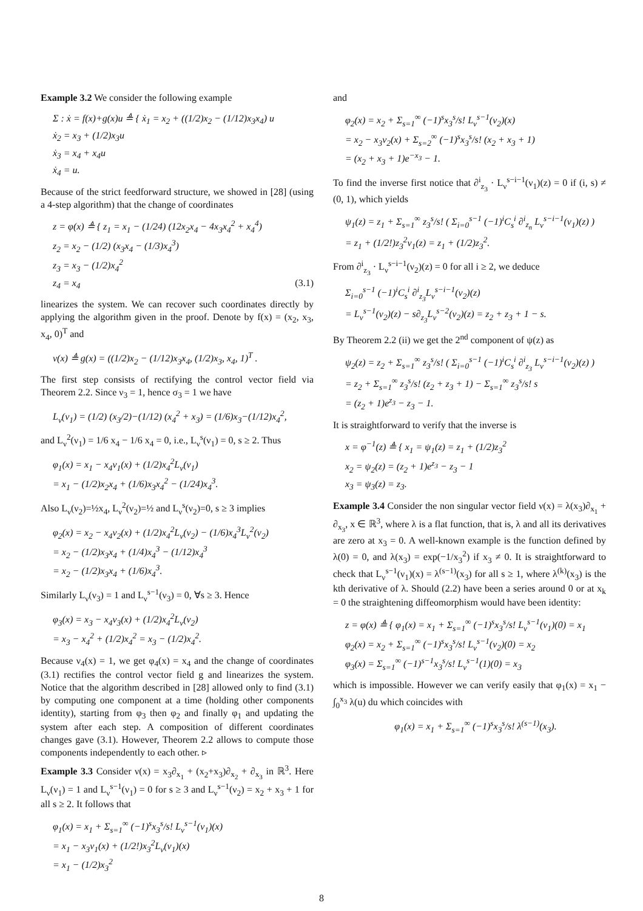Example 3.2 We consider the following example
Σ : ẋ = f(x)+g(x)u ≜ { ẋ<sub>1</sub> = x<sub>2</sub> + ((1/2)x<sub>2</sub> − (1/12)x<sub>3</sub>x<sub>4</sub>) u
ẋ<sub>2</sub> = x<sub>3</sub> + (1/2)x<sub>3</sub>u
ẋ<sub>3</sub> = x<sub>4</sub> + x<sub>4</sub>u
ẋ<sub>4</sub> = u.
Because of the strict feedforward structure, we showed in [28] (using a 4-step algorithm) that the change of coordinates
z = φ(x) ≜ { z<sub>1</sub> = x<sub>1</sub> − (1/24) (12x<sub>2</sub>x<sub>4</sub> − 4x<sub>3</sub>x<sub>4</sub><sup>2</sup> + x<sub>4</sub><sup>4</sup>)
z<sub>2</sub> = x<sub>2</sub> − (1/2) (x<sub>3</sub>x<sub>4</sub> − (1/3)x<sub>4</sub><sup>3</sup>)
z<sub>3</sub> = x<sub>3</sub> − (1/2)x<sub>4</sub><sup>2</sup>
z<sub>4</sub> = x<sub>4</sub> (3.1)
linearizes the system. We can recover such coordinates directly by applying the algorithm given in the proof. Denote by f(x) = (x<sub>2</sub>, x<sub>3</sub>, x<sub>4</sub>, 0)<sup>T</sup> and
ν(x) ≜ g(x) = ((1/2)x<sub>2</sub> − (1/12)x<sub>3</sub>x<sub>4</sub>, (1/2)x<sub>3</sub>, x<sub>4</sub>, 1)<sup>T</sup> .
The first step consists of rectifying the control vector field via Theorem 2.2. Since ν<sub>3</sub> = 1, hence σ<sub>3</sub> = 1 we have
L<sub>ν</sub>(ν<sub>1</sub>) = (1/2) (x<sub>3</sub>/2)−(1/12) (x<sub>4</sub><sup>2</sup> + x<sub>3</sub>) = (1/6)x<sub>3</sub>−(1/12)x<sub>4</sub><sup>2</sup>,
and L<sub>ν</sub><sup>2</sup>(ν<sub>1</sub>) = 1/6 x<sub>4</sub> − 1/6 x<sub>4</sub> = 0, i.e., L<sub>ν</sub><sup>s</sup>(ν<sub>1</sub>) = 0, s ≥ 2. Thus
φ<sub>1</sub>(x) = x<sub>1</sub> − x<sub>4</sub>ν<sub>1</sub>(x) + (1/2)x<sub>4</sub><sup>2</sup>L<sub>ν</sub>(ν<sub>1</sub>)
= x<sub>1</sub> − (1/2)x<sub>2</sub>x<sub>4</sub> + (1/6)x<sub>3</sub>x<sub>4</sub><sup>2</sup> − (1/24)x<sub>4</sub><sup>3</sup>.
Also L<sub>ν</sub>(ν<sub>2</sub>)=½x<sub>4</sub>, L<sub>ν</sub><sup>2</sup>(ν<sub>2</sub>)=½ and L<sub>ν</sub><sup>s</sup>(ν<sub>2</sub>)=0, s ≥ 3 implies
φ<sub>2</sub>(x) = x<sub>2</sub> − x<sub>4</sub>ν<sub>2</sub>(x) + (1/2)x<sub>4</sub><sup>2</sup>L<sub>ν</sub>(ν<sub>2</sub>) − (1/6)x<sub>4</sub><sup>3</sup>L<sub>ν</sub><sup>2</sup>(ν<sub>2</sub>)
= x<sub>2</sub> − (1/2)x<sub>3</sub>x<sub>4</sub> + (1/4)x<sub>4</sub><sup>3</sup> − (1/12)x<sub>4</sub><sup>3</sup>
= x<sub>2</sub> − (1/2)x<sub>3</sub>x<sub>4</sub> + (1/6)x<sub>4</sub><sup>3</sup>.
Similarly L<sub>ν</sub>(ν<sub>3</sub>) = 1 and L<sub>ν</sub><sup>s−1</sup>(ν<sub>3</sub>) = 0, ∀s ≥ 3. Hence
φ<sub>3</sub>(x) = x<sub>3</sub> − x<sub>4</sub>ν<sub>3</sub>(x) + (1/2)x<sub>4</sub><sup>2</sup>L<sub>ν</sub>(ν<sub>2</sub>)
= x<sub>3</sub> − x<sub>4</sub><sup>2</sup> + (1/2)x<sub>4</sub><sup>2</sup> = x<sub>3</sub> − (1/2)x<sub>4</sub><sup>2</sup>.
Because ν<sub>4</sub>(x) = 1, we get φ<sub>4</sub>(x) = x<sub>4</sub> and the change of coordinates (3.1) rectifies the control vector field g and linearizes the system. Notice that the algorithm described in [28] allowed only to find (3.1) by computing one component at a time (holding other components identity), starting from φ<sub>3</sub> then φ<sub>2</sub> and finally φ<sub>1</sub> and updating the system after each step. A composition of different coordinates changes gave (3.1). However, Theorem 2.2 allows to compute those components independently to each other. ▹
Example 3.3 Consider ν(x) = x<sub>3</sub>∂<sub>x<sub>1</sub></sub> + (x<sub>2</sub>+x<sub>3</sub>)∂<sub>x<sub>2</sub></sub> + ∂<sub>x<sub>3</sub></sub> in ℝ<sup>3</sup>. Here L<sub>ν</sub>(ν<sub>1</sub>) = 1 and L<sub>ν</sub><sup>s−1</sup>(ν<sub>1</sub>) = 0 for s ≥ 3 and L<sub>ν</sub><sup>s−1</sup>(ν<sub>2</sub>) = x<sub>2</sub> + x<sub>3</sub> + 1 for all s ≥ 2. It follows that
φ<sub>1</sub>(x) = x<sub>1</sub> + Σ<sub>s=1</sub><sup>∞</sup> (−1)<sup>s</sup>x<sub>3</sub><sup>s</sup>/s! L<sub>ν</sub><sup>s−1</sup>(ν<sub>1</sub>)(x)
= x<sub>1</sub> − x<sub>3</sub>ν<sub>1</sub>(x) + (1/2!)x<sub>3</sub><sup>2</sup>L<sub>ν</sub>(ν<sub>1</sub>)(x)
= x<sub>1</sub> − (1/2)x<sub>3</sub><sup>2</sup>
and
φ<sub>2</sub>(x) = x<sub>2</sub> + Σ<sub>s=1</sub><sup>∞</sup> (−1)<sup>s</sup>x<sub>3</sub><sup>s</sup>/s! L<sub>ν</sub><sup>s−1</sup>(ν<sub>2</sub>)(x)
= x<sub>2</sub> − x<sub>3</sub>ν<sub>2</sub>(x) + Σ<sub>s=2</sub><sup>∞</sup> (−1)<sup>s</sup>x<sub>3</sub><sup>s</sup>/s! (x<sub>2</sub> + x<sub>3</sub> + 1)
= (x<sub>2</sub> + x<sub>3</sub> + 1)e<sup>−x<sub>3</sub></sup> − 1.
To find the inverse first notice that ∂<sup>i</sup><sub>z<sub>3</sub></sub> · L<sub>ν</sub><sup>s−i−1</sup>(ν<sub>1</sub>)(z) = 0 if (i, s) ≠ (0, 1), which yields
ψ<sub>1</sub>(z) = z<sub>1</sub> + Σ<sub>s=1</sub><sup>∞</sup> z<sub>3</sub><sup>s</sup>/s! ( Σ<sub>i=0</sub><sup>s−1</sup> (−1)<sup>i</sup>C<sub>s</sub><sup>i</sup> ∂<sup>i</sup><sub>z<sub>n</sub></sub> L<sub>ν</sub><sup>s−i−1</sup>(ν<sub>1</sub>)(z) )
= z<sub>1</sub> + (1/2!)z<sub>3</sub><sup>2</sup>ν<sub>1</sub>(z) = z<sub>1</sub> + (1/2)z<sub>3</sub><sup>2</sup>.
From ∂<sup>i</sup><sub>z<sub>3</sub></sub> · L<sub>ν</sub><sup>s−i−1</sup>(ν<sub>2</sub>)(z) = 0 for all i ≥ 2, we deduce
Σ<sub>i=0</sub><sup>s−1</sup> (−1)<sup>i</sup>C<sub>s</sub><sup>i</sup> ∂<sup>i</sup><sub>z<sub>3</sub></sub>L<sub>ν</sub><sup>s−i−1</sup>(ν<sub>2</sub>)(z)
= L<sub>ν</sub><sup>s−1</sup>(ν<sub>2</sub>)(z) − s∂<sub>z<sub>3</sub></sub>L<sub>ν</sub><sup>s−2</sup>(ν<sub>2</sub>)(z) = z<sub>2</sub> + z<sub>3</sub> + 1 − s.
By Theorem 2.2 (ii) we get the 2<sup>nd</sup> component of ψ(z) as
ψ<sub>2</sub>(z) = z<sub>2</sub> + Σ<sub>s=1</sub><sup>∞</sup> z<sub>3</sub><sup>s</sup>/s! ( Σ<sub>i=0</sub><sup>s−1</sup> (−1)<sup>i</sup>C<sub>s</sub><sup>i</sup> ∂<sup>i</sup><sub>z<sub>3</sub></sub> L<sub>ν</sub><sup>s−i−1</sup>(ν<sub>2</sub>)(z) )
= z<sub>2</sub> + Σ<sub>s=1</sub><sup>∞</sup> z<sub>3</sub><sup>s</sup>/s! (z<sub>2</sub> + z<sub>3</sub> + 1) − Σ<sub>s=1</sub><sup>∞</sup> z<sub>3</sub><sup>s</sup>/s! s
= (z<sub>2</sub> + 1)e<sup>z<sub>3</sub></sup> − z<sub>3</sub> − 1.
It is straightforward to verify that the inverse is
x = φ<sup>−1</sup>(z) ≜ { x<sub>1</sub> = ψ<sub>1</sub>(z) = z<sub>1</sub> + (1/2)z<sub>3</sub><sup>2</sup>
x<sub>2</sub> = ψ<sub>2</sub>(z) = (z<sub>2</sub> + 1)e<sup>z<sub>3</sub></sup> − z<sub>3</sub> − 1
x<sub>3</sub> = ψ<sub>3</sub>(z) = z<sub>3</sub>.
Example 3.4 Consider the non singular vector field ν(x) = λ(x<sub>3</sub>)∂<sub>x<sub>1</sub></sub> + ∂<sub>x<sub>3</sub></sub>, x ∈ ℝ<sup>3</sup>, where λ is a flat function, that is, λ and all its derivatives are zero at x<sub>3</sub> = 0. A well-known example is the function defined by λ(0) = 0, and λ(x<sub>3</sub>) = exp(−1/x<sub>3</sub><sup>2</sup>) if x<sub>3</sub> ≠ 0. It is straightforward to check that L<sub>ν</sub><sup>s−1</sup>(ν<sub>1</sub>)(x) = λ<sup>(s−1)</sup>(x<sub>3</sub>) for all s ≥ 1, where λ<sup>(k)</sup>(x<sub>3</sub>) is the kth derivative of λ. Should (2.2) have been a series around 0 or at x<sub>k</sub> = 0 the straightening diffeomorphism would have been identity:
z = φ(x) ≜ { φ<sub>1</sub>(x) = x<sub>1</sub> + Σ<sub>s=1</sub><sup>∞</sup> (−1)<sup>s</sup>x<sub>3</sub><sup>s</sup>/s! L<sub>ν</sub><sup>s−1</sup>(ν<sub>1</sub>)(0) = x<sub>1</sub>
φ<sub>2</sub>(x) = x<sub>2</sub> + Σ<sub>s=1</sub><sup>∞</sup> (−1)<sup>s</sup>x<sub>3</sub><sup>s</sup>/s! L<sub>ν</sub><sup>s−1</sup>(ν<sub>2</sub>)(0) = x<sub>2</sub>
φ<sub>3</sub>(x) = Σ<sub>s=1</sub><sup>∞</sup> (−1)<sup>s−1</sup>x<sub>3</sub><sup>s</sup>/s! L<sub>ν</sub><sup>s−1</sup>(1)(0) = x<sub>3</sub>
which is impossible. However we can verify easily that φ<sub>1</sub>(x) = x<sub>1</sub> − ∫<sub>0</sub><sup>x<sub>3</sub></sup> λ(u) du which coincides with
φ<sub>1</sub>(x) = x<sub>1</sub> + Σ<sub>s=1</sub><sup>∞</sup> (−1)<sup>s</sup>x<sub>3</sub><sup>s</sup>/s! λ<sup>(s−1)</sup>(x<sub>3</sub>).
8